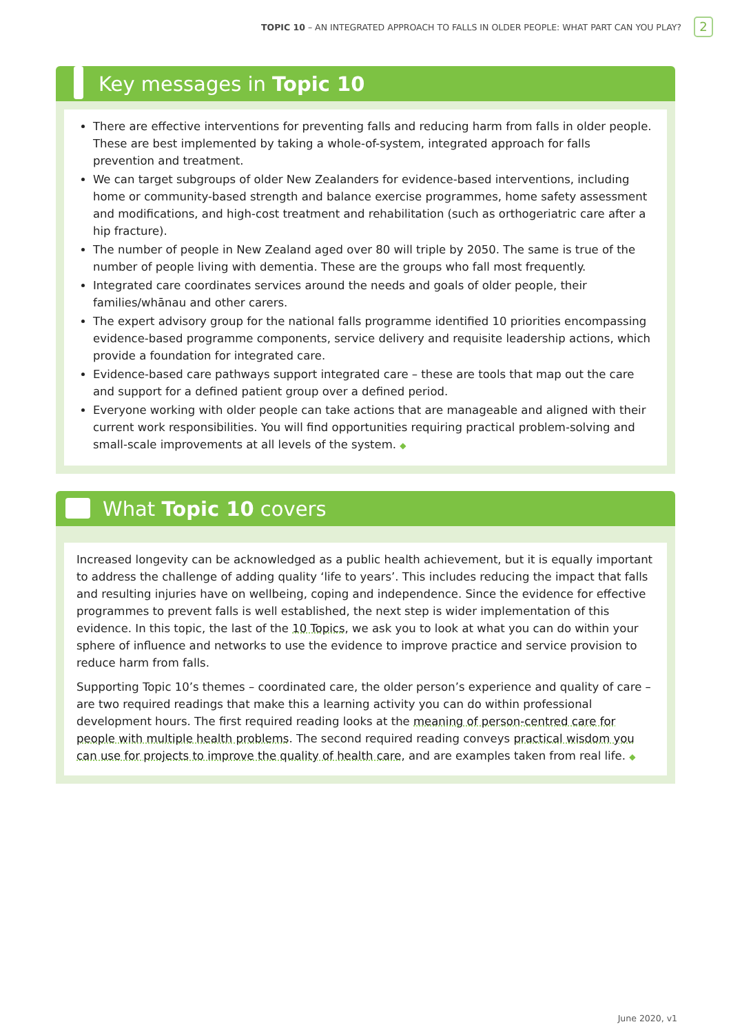TOPIC 10 – AN INTEGRATED APPROACH TO FALLS IN OLDER PEOPLE: WHAT PART CAN YOU PLAY? 2
Key messages in Topic 10
There are effective interventions for preventing falls and reducing harm from falls in older people. These are best implemented by taking a whole-of-system, integrated approach for falls prevention and treatment.
We can target subgroups of older New Zealanders for evidence-based interventions, including home or community-based strength and balance exercise programmes, home safety assessment and modifications, and high-cost treatment and rehabilitation (such as orthogeriatric care after a hip fracture).
The number of people in New Zealand aged over 80 will triple by 2050. The same is true of the number of people living with dementia. These are the groups who fall most frequently.
Integrated care coordinates services around the needs and goals of older people, their families/whānau and other carers.
The expert advisory group for the national falls programme identified 10 priorities encompassing evidence-based programme components, service delivery and requisite leadership actions, which provide a foundation for integrated care.
Evidence-based care pathways support integrated care – these are tools that map out the care and support for a defined patient group over a defined period.
Everyone working with older people can take actions that are manageable and aligned with their current work responsibilities. You will find opportunities requiring practical problem-solving and small-scale improvements at all levels of the system. ◆
What Topic 10 covers
Increased longevity can be acknowledged as a public health achievement, but it is equally important to address the challenge of adding quality ‘life to years’. This includes reducing the impact that falls and resulting injuries have on wellbeing, coping and independence. Since the evidence for effective programmes to prevent falls is well established, the next step is wider implementation of this evidence. In this topic, the last of the 10 Topics, we ask you to look at what you can do within your sphere of influence and networks to use the evidence to improve practice and service provision to reduce harm from falls.
Supporting Topic 10’s themes – coordinated care, the older person’s experience and quality of care – are two required readings that make this a learning activity you can do within professional development hours. The first required reading looks at the meaning of person-centred care for people with multiple health problems. The second required reading conveys practical wisdom you can use for projects to improve the quality of health care, and are examples taken from real life. ◆
June 2020, v1